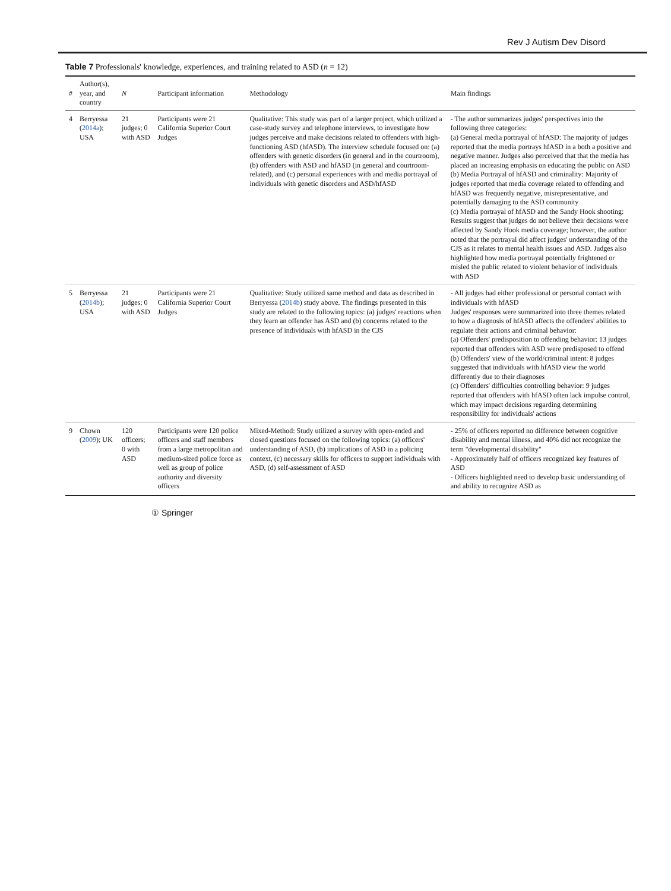Rev J Autism Dev Disord
Table 7 Professionals' knowledge, experiences, and training related to ASD (n = 12)
| # | Author(s), year, and country | N | Participant information | Methodology | Main findings |
| --- | --- | --- | --- | --- | --- |
| 4 | Berryessa ( 2014a ); USA | 21 judges; 0 with ASD | Participants were 21 California Superior Court Judges | Qualitative: This study was part of a larger project, which utilized a case-study survey and telephone interviews, to investigate how judges perceive and make decisions related to offenders with high-functioning ASD (hfASD). The interview schedule focused on: (a) offenders with genetic disorders (in general and in the courtroom), (b) offenders with ASD and hfASD (in general and courtroom-related), and (c) personal experiences with and media portrayal of individuals with genetic disorders and ASD/hfASD | - The author summarizes judges' perspectives into the following three categories: (a) General media portrayal of hfASD: The majority of judges reported that the media portrays hfASD in a both a positive and negative manner. Judges also perceived that that the media has placed an increasing emphasis on educating the public on ASD (b) Media Portrayal of hfASD and criminality: Majority of judges reported that media coverage related to offending and hfASD was frequently negative, misrepresentative, and potentially damaging to the ASD community (c) Media portrayal of hfASD and the Sandy Hook shooting: Results suggest that judges do not believe their decisions were affected by Sandy Hook media coverage; however, the author noted that the portrayal did affect judges' understanding of the CJS as it relates to mental health issues and ASD. Judges also highlighted how media portrayal potentially frightened or misled the public related to violent behavior of individuals with ASD |
| 5 | Berryessa ( 2014b ); USA | 21 judges; 0 with ASD | Participants were 21 California Superior Court Judges | Qualitative: Study utilized same method and data as described in Berryessa ( 2014b ) study above. The findings presented in this study are related to the following topics: (a) judges' reactions when they learn an offender has ASD and (b) concerns related to the presence of individuals with hfASD in the CJS | - All judges had either professional or personal contact with individuals with hfASD Judges' responses were summarized into three themes related to how a diagnosis of hfASD affects the offenders' abilities to regulate their actions and criminal behavior: (a) Offenders' predisposition to offending behavior: 13 judges reported that offenders with ASD were predisposed to offend (b) Offenders' view of the world/criminal intent: 8 judges suggested that individuals with hfASD view the world differently due to their diagnoses (c) Offenders' difficulties controlling behavior: 9 judges reported that offenders with hfASD often lack impulse control, which may impact decisions regarding determining responsibility for individuals' actions |
| 9 | Chown ( 2009 ); UK | 120 officers; 0 with ASD | Participants were 120 police officers and staff members from a large metropolitan and medium-sized police force as well as group of police authority and diversity officers | Mixed-Method: Study utilized a survey with open-ended and closed questions focused on the following topics: (a) officers' understanding of ASD, (b) implications of ASD in a policing context, (c) necessary skills for officers to support individuals with ASD, (d) self-assessment of ASD | - 25% of officers reported no difference between cognitive disability and mental illness, and 40% did not recognize the term "developmental disability" - Approximately half of officers recognized key features of ASD - Officers highlighted need to develop basic understanding of and ability to recognize ASD as |
① Springer